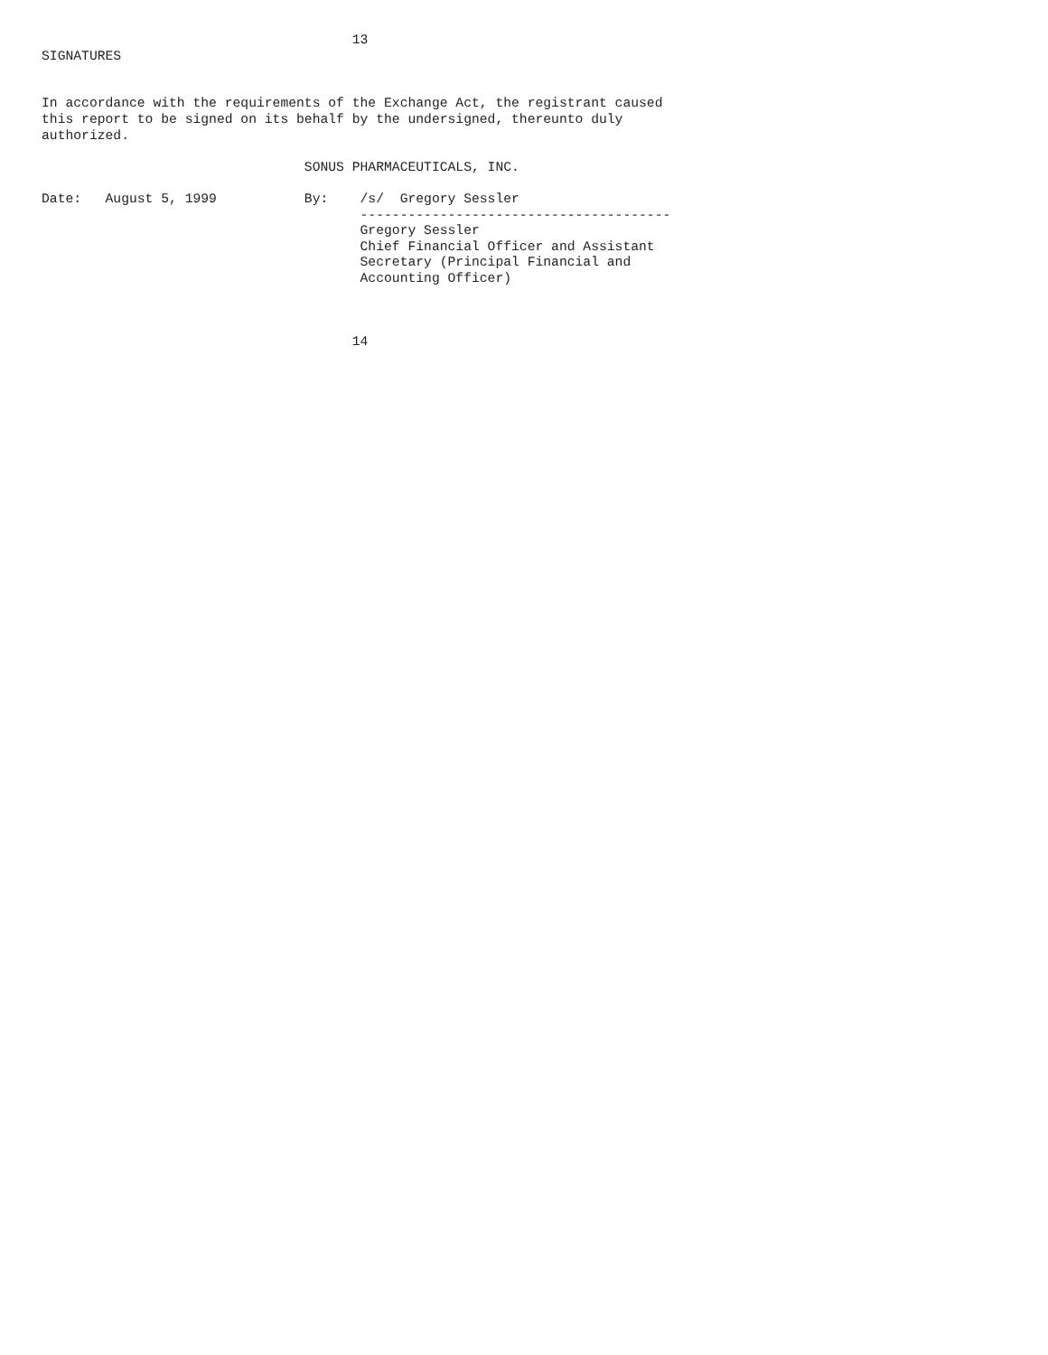13
SIGNATURES


In accordance with the requirements of the Exchange Act, the registrant caused
this report to be signed on its behalf by the undersigned, thereunto duly
authorized.

                                 SONUS PHARMACEUTICALS, INC.

Date:   August 5, 1999           By:    /s/  Gregory Sessler
                                        ---------------------------------------
                                        Gregory Sessler
                                        Chief Financial Officer and Assistant
                                        Secretary (Principal Financial and
                                        Accounting Officer)



                                       14